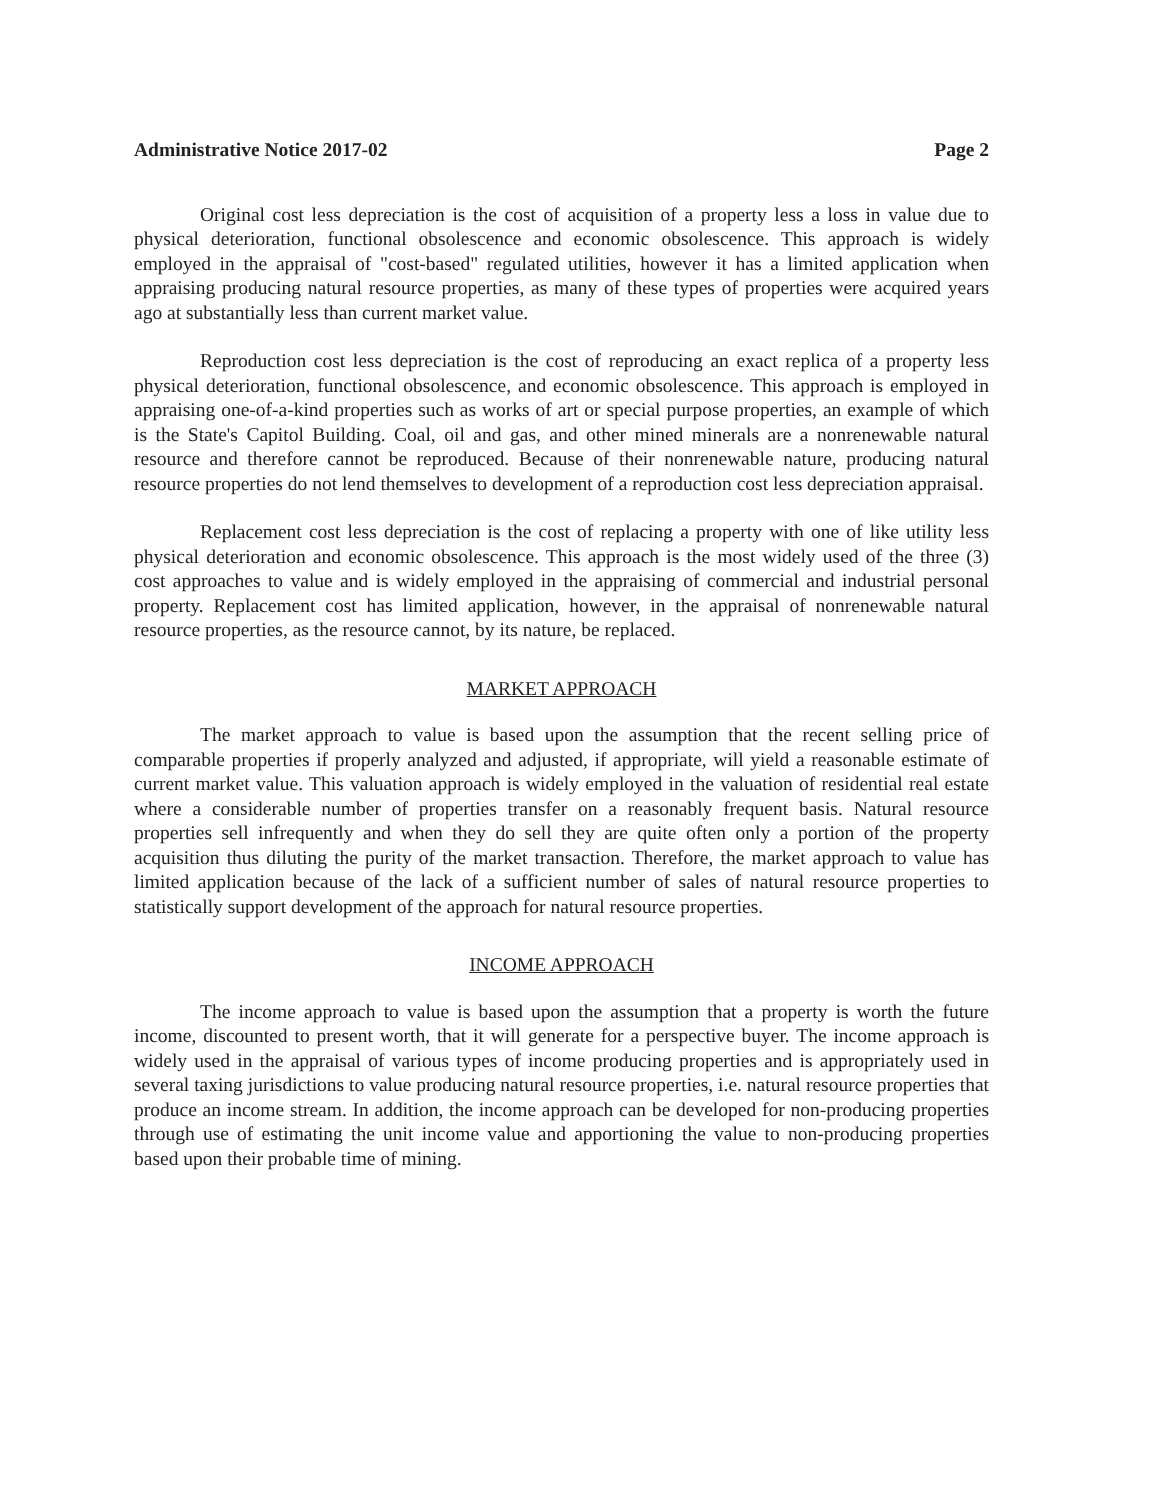Administrative Notice 2017-02 Page 2
Original cost less depreciation is the cost of acquisition of a property less a loss in value due to physical deterioration, functional obsolescence and economic obsolescence. This approach is widely employed in the appraisal of "cost-based" regulated utilities, however it has a limited application when appraising producing natural resource properties, as many of these types of properties were acquired years ago at substantially less than current market value.
Reproduction cost less depreciation is the cost of reproducing an exact replica of a property less physical deterioration, functional obsolescence, and economic obsolescence. This approach is employed in appraising one-of-a-kind properties such as works of art or special purpose properties, an example of which is the State's Capitol Building. Coal, oil and gas, and other mined minerals are a nonrenewable natural resource and therefore cannot be reproduced. Because of their nonrenewable nature, producing natural resource properties do not lend themselves to development of a reproduction cost less depreciation appraisal.
Replacement cost less depreciation is the cost of replacing a property with one of like utility less physical deterioration and economic obsolescence. This approach is the most widely used of the three (3) cost approaches to value and is widely employed in the appraising of commercial and industrial personal property. Replacement cost has limited application, however, in the appraisal of nonrenewable natural resource properties, as the resource cannot, by its nature, be replaced.
MARKET APPROACH
The market approach to value is based upon the assumption that the recent selling price of comparable properties if properly analyzed and adjusted, if appropriate, will yield a reasonable estimate of current market value. This valuation approach is widely employed in the valuation of residential real estate where a considerable number of properties transfer on a reasonably frequent basis. Natural resource properties sell infrequently and when they do sell they are quite often only a portion of the property acquisition thus diluting the purity of the market transaction. Therefore, the market approach to value has limited application because of the lack of a sufficient number of sales of natural resource properties to statistically support development of the approach for natural resource properties.
INCOME APPROACH
The income approach to value is based upon the assumption that a property is worth the future income, discounted to present worth, that it will generate for a perspective buyer. The income approach is widely used in the appraisal of various types of income producing properties and is appropriately used in several taxing jurisdictions to value producing natural resource properties, i.e. natural resource properties that produce an income stream. In addition, the income approach can be developed for non-producing properties through use of estimating the unit income value and apportioning the value to non-producing properties based upon their probable time of mining.